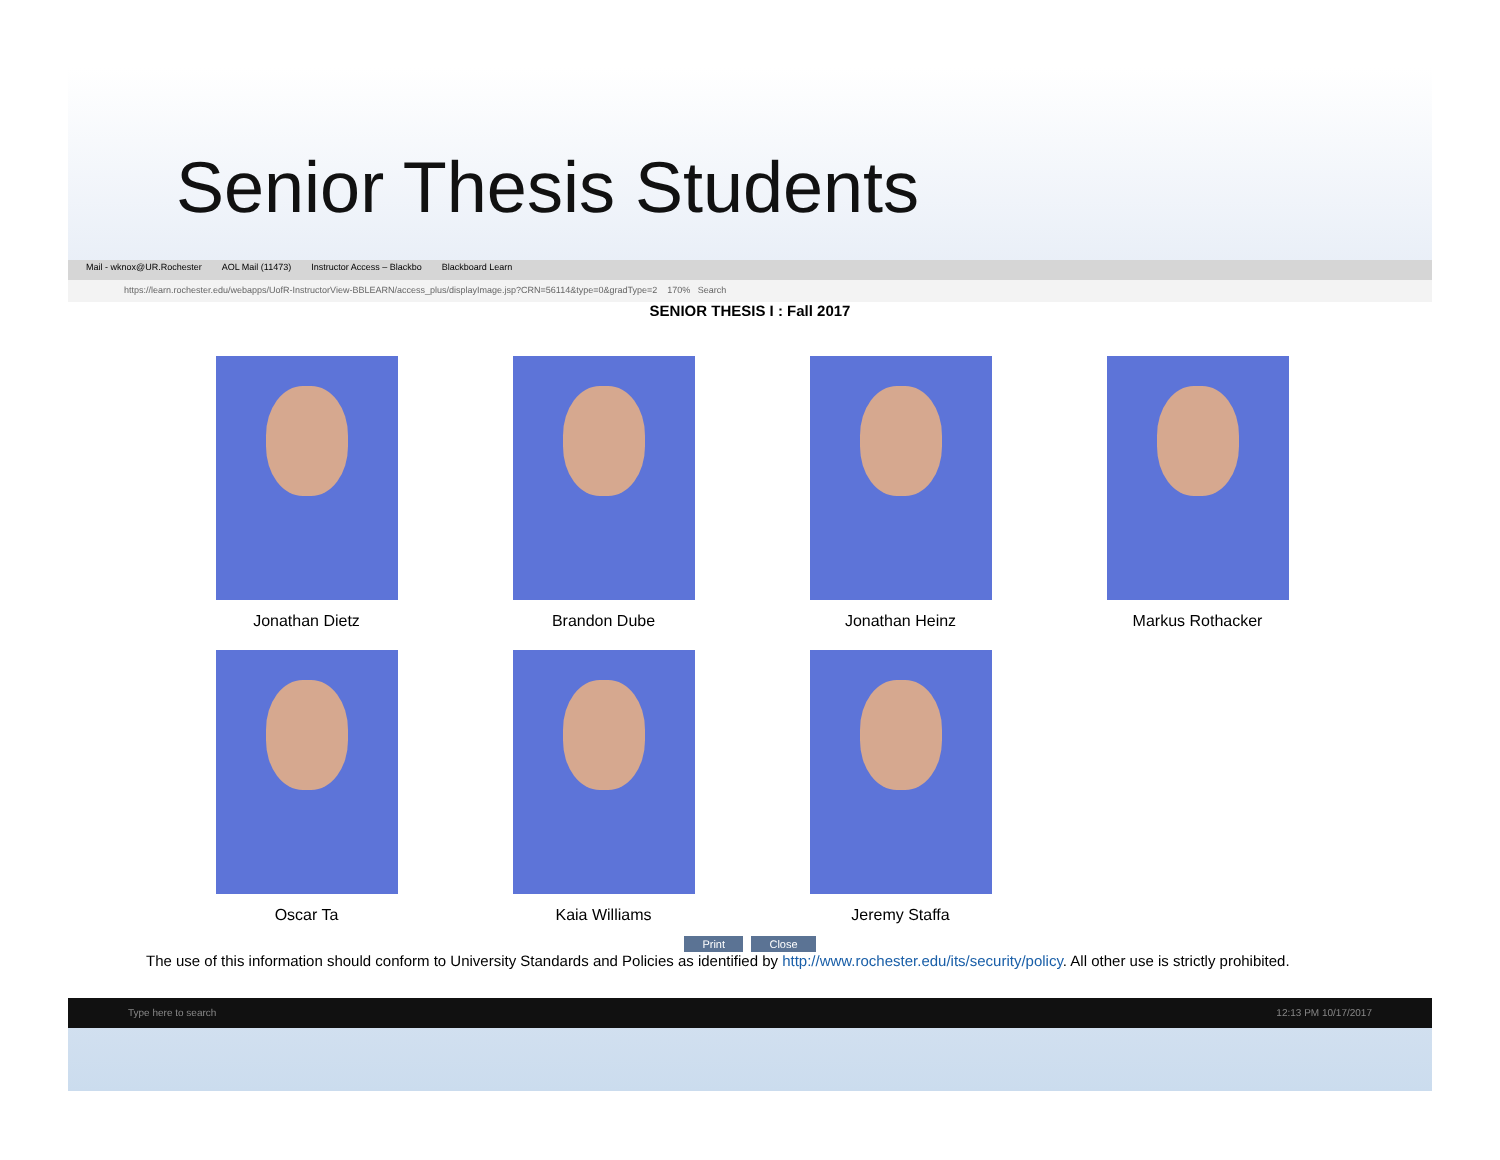Senior Thesis Students
Mail - wknox@UR.Rochester AOL Mail (11473) Instructor Access – Blackbo Blackboard Learn
https://learn.rochester.edu/webapps/UofR-InstructorView-BBLEARN/access_plus/displayImage.jsp?CRN=56114&type=0&gradType=2 170% Search
SENIOR THESIS I : Fall 2017
Jonathan Dietz
Brandon Dube
Jonathan Heinz
Markus Rothacker
Oscar Ta
Kaia Williams
Jeremy Staffa
Print Close
The use of this information should conform to University Standards and Policies as identified by http://www.rochester.edu/its/security/policy. All other use is strictly prohibited.
Type here to search 12:13 PM 10/17/2017